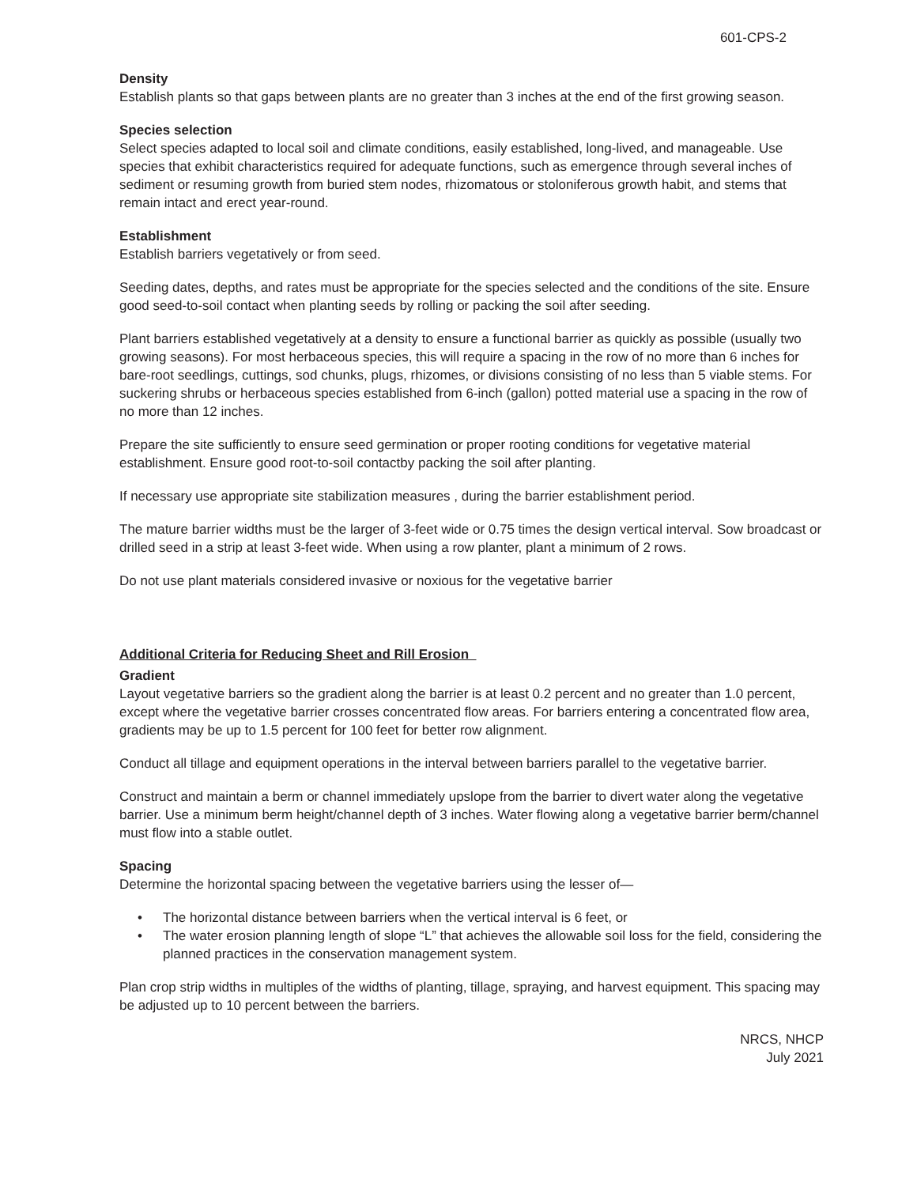601-CPS-2
Density
Establish plants so that gaps between plants are no greater than 3 inches at the end of the first growing season.
Species selection
Select species adapted to local soil and climate conditions, easily established, long-lived, and manageable. Use species that exhibit characteristics required for adequate functions, such as emergence through several inches of sediment or resuming growth from buried stem nodes, rhizomatous or stoloniferous growth habit, and stems that remain intact and erect year-round.
Establishment
Establish barriers vegetatively or from seed.
Seeding dates, depths, and rates must be appropriate for the species selected and the conditions of the site. Ensure good seed-to-soil contact when planting seeds by rolling or packing the soil after seeding.
Plant barriers established vegetatively at a density to ensure a functional barrier as quickly as possible (usually two growing seasons). For most herbaceous species, this will require a spacing in the row of no more than 6 inches for bare-root seedlings, cuttings, sod chunks, plugs, rhizomes, or divisions consisting of no less than 5 viable stems. For suckering shrubs or herbaceous species established from 6-inch (gallon) potted material use a spacing in the row of no more than 12 inches.
Prepare the site sufficiently to ensure seed germination or proper rooting conditions for vegetative material establishment. Ensure good root-to-soil contactby packing the soil after planting.
If necessary use appropriate site stabilization measures , during the barrier establishment period.
The mature barrier widths must be the larger of 3-feet wide or 0.75 times the design vertical interval. Sow broadcast or drilled seed in a strip at least 3-feet wide. When using a row planter, plant a minimum of 2 rows.
Do not use plant materials considered invasive or noxious for the vegetative barrier
Additional Criteria for Reducing Sheet and Rill Erosion
Gradient
Layout vegetative barriers so the gradient along the barrier is at least 0.2 percent and no greater than 1.0 percent, except where the vegetative barrier crosses concentrated flow areas. For barriers entering a concentrated flow area, gradients may be up to 1.5 percent for 100 feet for better row alignment.
Conduct all tillage and equipment operations in the interval between barriers parallel to the vegetative barrier.
Construct and maintain a berm or channel immediately upslope from the barrier to divert water along the vegetative barrier. Use a minimum berm height/channel depth of 3 inches. Water flowing along a vegetative barrier berm/channel must flow into a stable outlet.
Spacing
Determine the horizontal spacing between the vegetative barriers using the lesser of—
• The horizontal distance between barriers when the vertical interval is 6 feet, or
• The water erosion planning length of slope “L” that achieves the allowable soil loss for the field, considering the planned practices in the conservation management system.
Plan crop strip widths in multiples of the widths of planting, tillage, spraying, and harvest equipment. This spacing may be adjusted up to 10 percent between the barriers.
NRCS, NHCP
July 2021